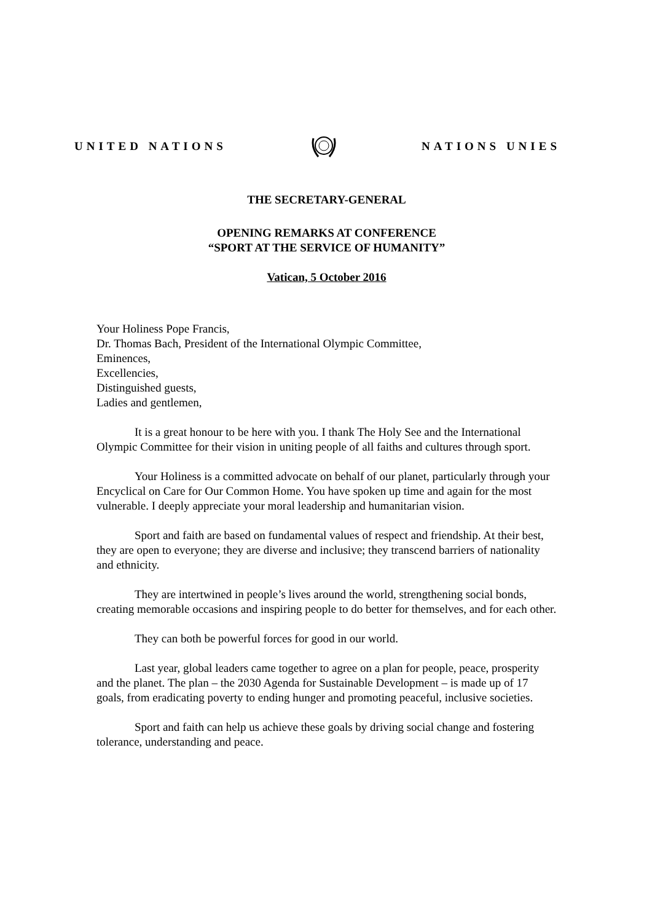UNITED NATIONS NATIONS UNIES
THE SECRETARY-GENERAL
OPENING REMARKS AT CONFERENCE
“SPORT AT THE SERVICE OF HUMANITY”
Vatican, 5 October 2016
Your Holiness Pope Francis,
Dr. Thomas Bach, President of the International Olympic Committee,
Eminences,
Excellencies,
Distinguished guests,
Ladies and gentlemen,
It is a great honour to be here with you. I thank The Holy See and the International Olympic Committee for their vision in uniting people of all faiths and cultures through sport.
Your Holiness is a committed advocate on behalf of our planet, particularly through your Encyclical on Care for Our Common Home. You have spoken up time and again for the most vulnerable. I deeply appreciate your moral leadership and humanitarian vision.
Sport and faith are based on fundamental values of respect and friendship. At their best, they are open to everyone; they are diverse and inclusive; they transcend barriers of nationality and ethnicity.
They are intertwined in people’s lives around the world, strengthening social bonds, creating memorable occasions and inspiring people to do better for themselves, and for each other.
They can both be powerful forces for good in our world.
Last year, global leaders came together to agree on a plan for people, peace, prosperity and the planet. The plan – the 2030 Agenda for Sustainable Development – is made up of 17 goals, from eradicating poverty to ending hunger and promoting peaceful, inclusive societies.
Sport and faith can help us achieve these goals by driving social change and fostering tolerance, understanding and peace.